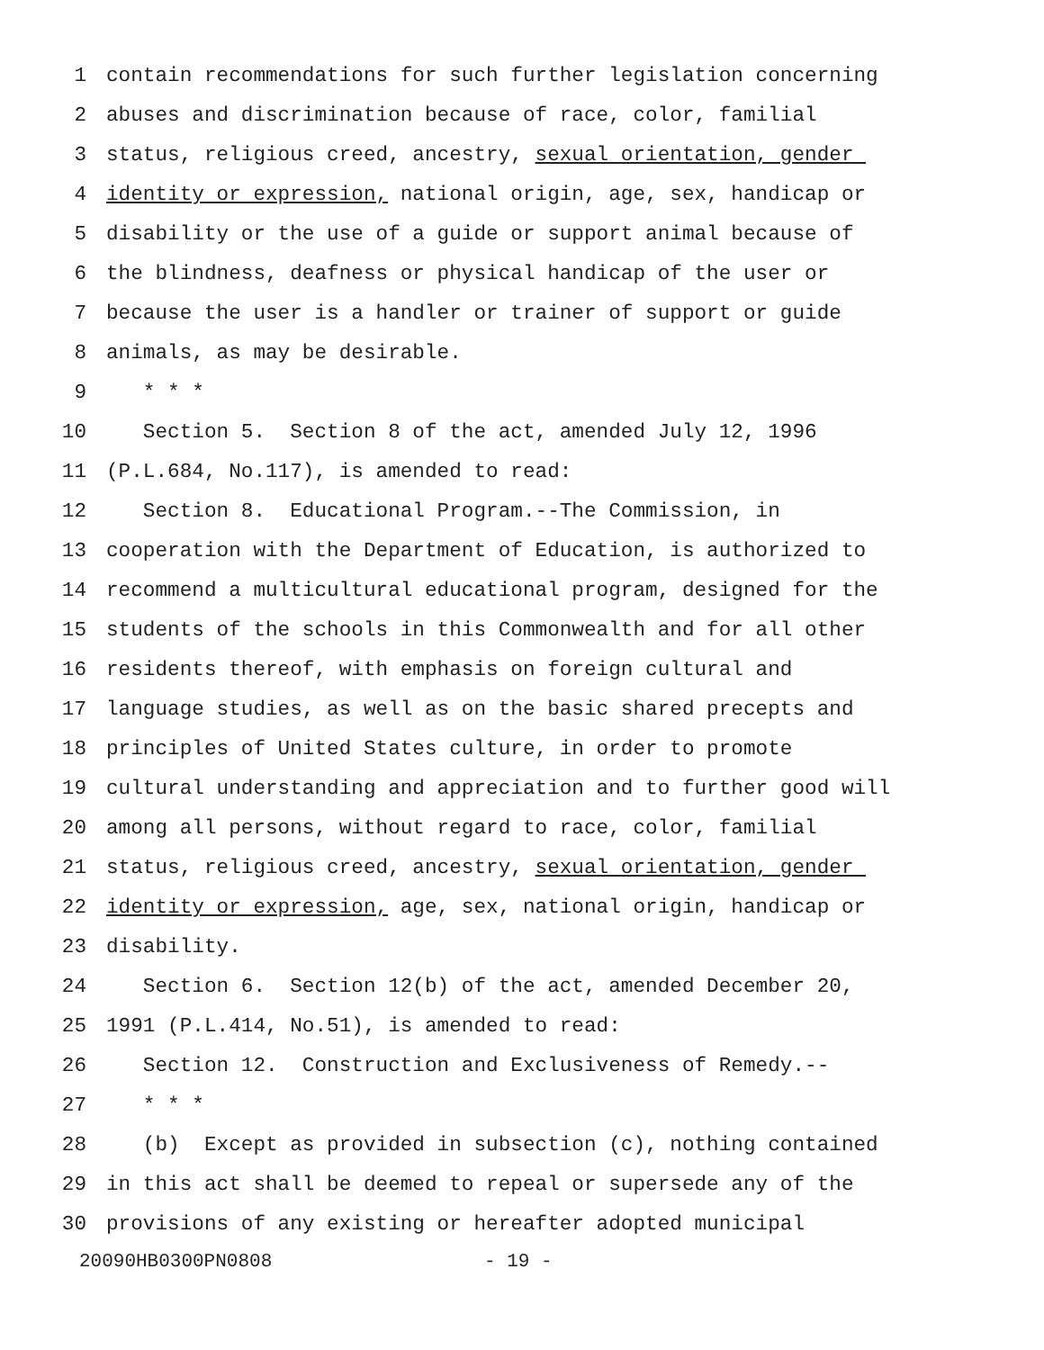1 contain recommendations for such further legislation concerning
2 abuses and discrimination because of race, color, familial
3 status, religious creed, ancestry, sexual orientation, gender
4 identity or expression, national origin, age, sex, handicap or
5 disability or the use of a guide or support animal because of
6 the blindness, deafness or physical handicap of the user or
7 because the user is a handler or trainer of support or guide
8 animals, as may be desirable.
9 * * *
10 Section 5. Section 8 of the act, amended July 12, 1996
11 (P.L.684, No.117), is amended to read:
12 Section 8. Educational Program.--The Commission, in
13 cooperation with the Department of Education, is authorized to
14 recommend a multicultural educational program, designed for the
15 students of the schools in this Commonwealth and for all other
16 residents thereof, with emphasis on foreign cultural and
17 language studies, as well as on the basic shared precepts and
18 principles of United States culture, in order to promote
19 cultural understanding and appreciation and to further good will
20 among all persons, without regard to race, color, familial
21 status, religious creed, ancestry, sexual orientation, gender
22 identity or expression, age, sex, national origin, handicap or
23 disability.
24 Section 6. Section 12(b) of the act, amended December 20,
25 1991 (P.L.414, No.51), is amended to read:
26 Section 12. Construction and Exclusiveness of Remedy.--
27 * * *
28 (b) Except as provided in subsection (c), nothing contained
29 in this act shall be deemed to repeal or supersede any of the
30 provisions of any existing or hereafter adopted municipal
20090HB0300PN0808 - 19 -